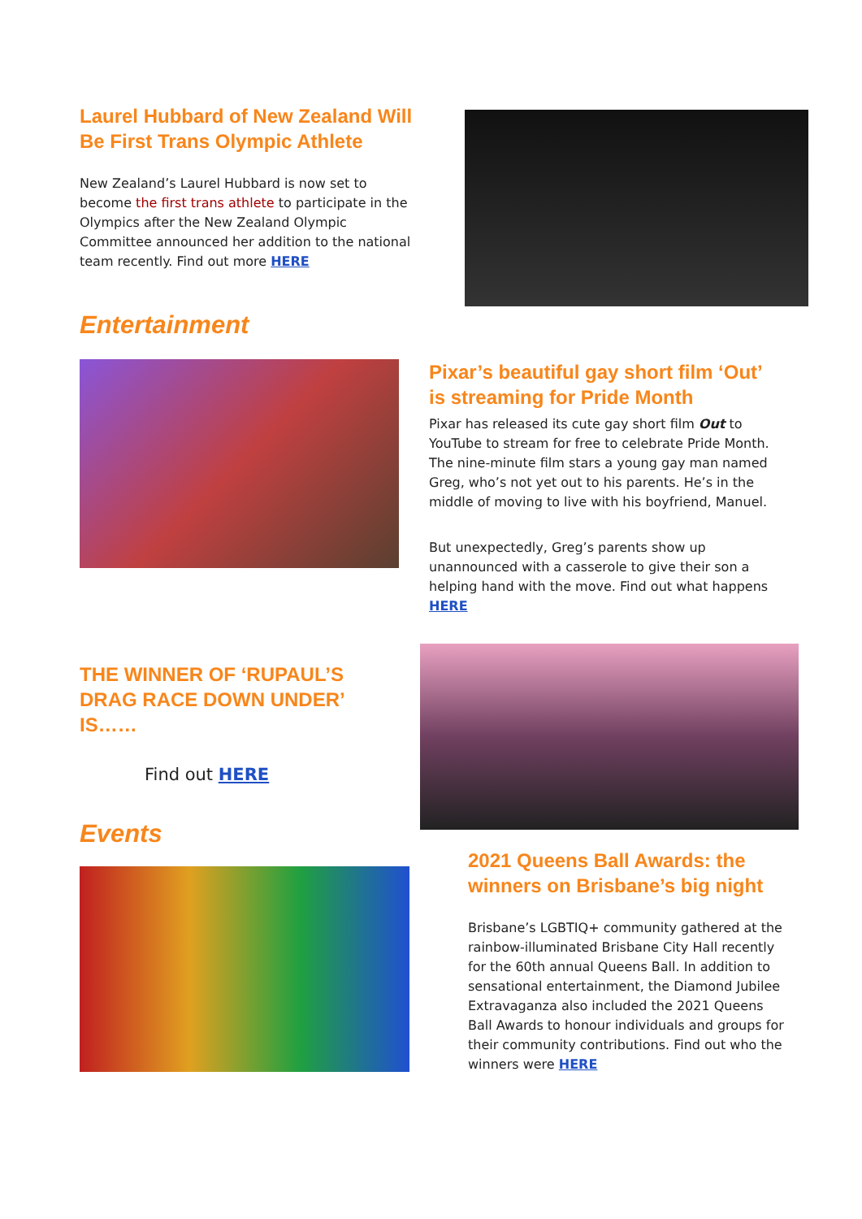Laurel Hubbard of New Zealand Will Be First Trans Olympic Athlete
New Zealand’s Laurel Hubbard is now set to become the first trans athlete to participate in the Olympics after the New Zealand Olympic Committee announced her addition to the national team recently. Find out more HERE
Entertainment
Pixar’s beautiful gay short film ‘Out’ is streaming for Pride Month
Pixar has released its cute gay short film Out to YouTube to stream for free to celebrate Pride Month. The nine-minute film stars a young gay man named Greg, who’s not yet out to his parents. He’s in the middle of moving to live with his boyfriend, Manuel.
But unexpectedly, Greg’s parents show up unannounced with a casserole to give their son a helping hand with the move. Find out what happens HERE
THE WINNER OF ‘RUPAUL’S DRAG RACE DOWN UNDER’ IS……
Find out HERE
Events
2021 Queens Ball Awards: the winners on Brisbane’s big night
Brisbane’s LGBTIQ+ community gathered at the rainbow-illuminated Brisbane City Hall recently for the 60th annual Queens Ball. In addition to sensational entertainment, the Diamond Jubilee Extravaganza also included the 2021 Queens Ball Awards to honour individuals and groups for their community contributions. Find out who the winners were HERE